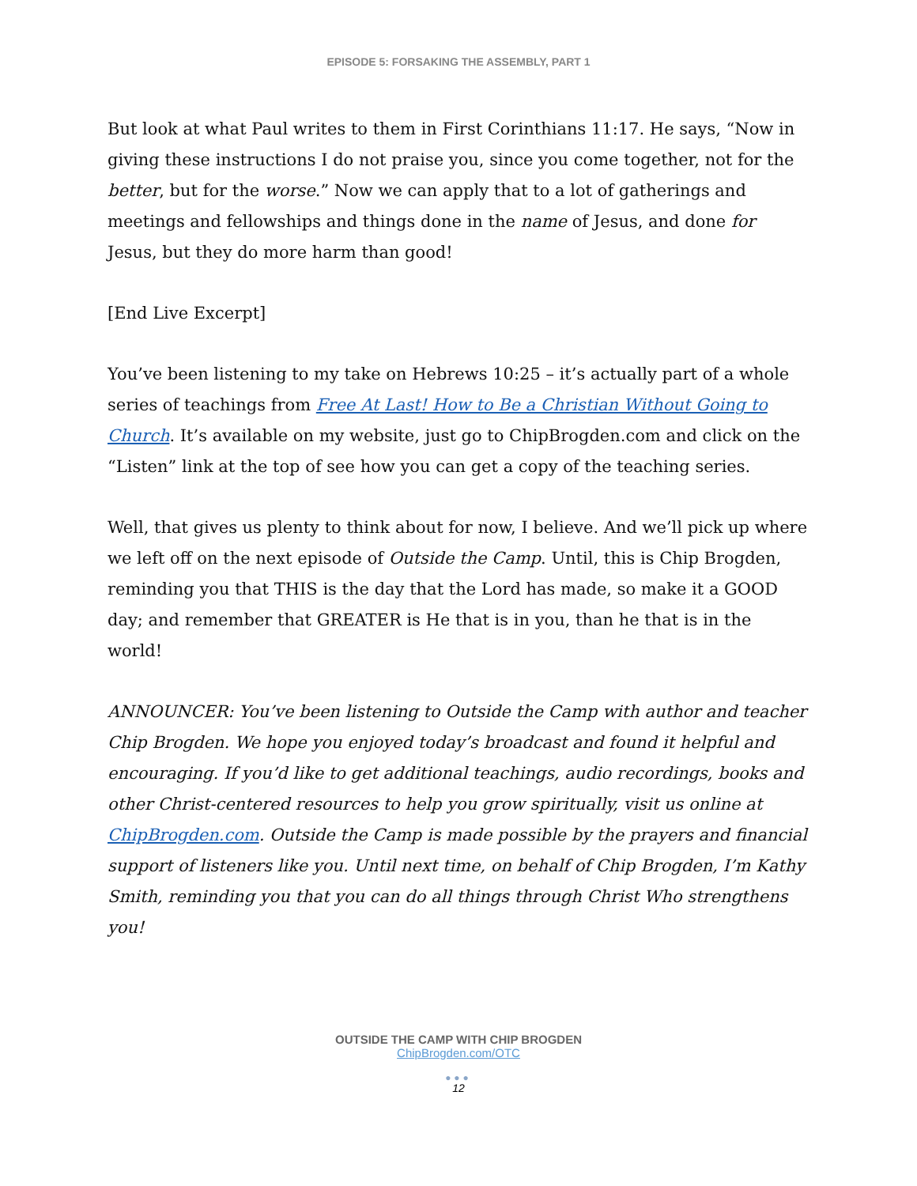EPISODE 5: FORSAKING THE ASSEMBLY, PART 1
But look at what Paul writes to them in First Corinthians 11:17. He says, “Now in giving these instructions I do not praise you, since you come together, not for the better, but for the worse.” Now we can apply that to a lot of gatherings and meetings and fellowships and things done in the name of Jesus, and done for Jesus, but they do more harm than good!
[End Live Excerpt]
You’ve been listening to my take on Hebrews 10:25 – it’s actually part of a whole series of teachings from Free At Last! How to Be a Christian Without Going to Church. It’s available on my website, just go to ChipBrogden.com and click on the “Listen” link at the top of see how you can get a copy of the teaching series.
Well, that gives us plenty to think about for now, I believe. And we’ll pick up where we left off on the next episode of Outside the Camp. Until, this is Chip Brogden, reminding you that THIS is the day that the Lord has made, so make it a GOOD day; and remember that GREATER is He that is in you, than he that is in the world!
ANNOUNCER: You’ve been listening to Outside the Camp with author and teacher Chip Brogden. We hope you enjoyed today’s broadcast and found it helpful and encouraging. If you’d like to get additional teachings, audio recordings, books and other Christ-centered resources to help you grow spiritually, visit us online at ChipBrogden.com. Outside the Camp is made possible by the prayers and financial support of listeners like you. Until next time, on behalf of Chip Brogden, I’m Kathy Smith, reminding you that you can do all things through Christ Who strengthens you!
OUTSIDE THE CAMP WITH CHIP BROGDEN
ChipBrogden.com/OTC
●●●
12